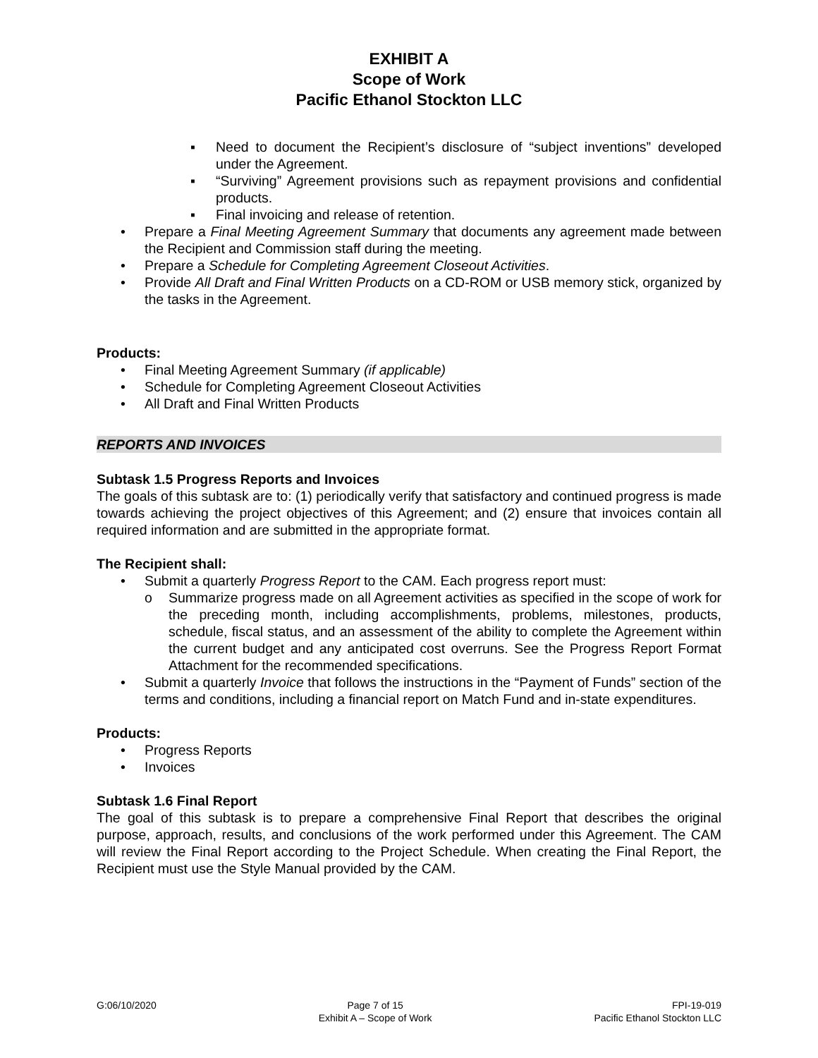EXHIBIT A
Scope of Work
Pacific Ethanol Stockton LLC
▪ Need to document the Recipient’s disclosure of “subject inventions” developed under the Agreement.
▪ “Surviving” Agreement provisions such as repayment provisions and confidential products.
▪ Final invoicing and release of retention.
• Prepare a Final Meeting Agreement Summary that documents any agreement made between the Recipient and Commission staff during the meeting.
• Prepare a Schedule for Completing Agreement Closeout Activities.
• Provide All Draft and Final Written Products on a CD-ROM or USB memory stick, organized by the tasks in the Agreement.
Products:
• Final Meeting Agreement Summary (if applicable)
• Schedule for Completing Agreement Closeout Activities
• All Draft and Final Written Products
REPORTS AND INVOICES
Subtask 1.5 Progress Reports and Invoices
The goals of this subtask are to: (1) periodically verify that satisfactory and continued progress is made towards achieving the project objectives of this Agreement; and (2) ensure that invoices contain all required information and are submitted in the appropriate format.
The Recipient shall:
• Submit a quarterly Progress Report to the CAM. Each progress report must:
o Summarize progress made on all Agreement activities as specified in the scope of work for the preceding month, including accomplishments, problems, milestones, products, schedule, fiscal status, and an assessment of the ability to complete the Agreement within the current budget and any anticipated cost overruns. See the Progress Report Format Attachment for the recommended specifications.
• Submit a quarterly Invoice that follows the instructions in the “Payment of Funds” section of the terms and conditions, including a financial report on Match Fund and in-state expenditures.
Products:
• Progress Reports
• Invoices
Subtask 1.6 Final Report
The goal of this subtask is to prepare a comprehensive Final Report that describes the original purpose, approach, results, and conclusions of the work performed under this Agreement. The CAM will review the Final Report according to the Project Schedule. When creating the Final Report, the Recipient must use the Style Manual provided by the CAM.
G:06/10/2020 Page 7 of 15
Exhibit A – Scope of Work
FPI-19-019
Pacific Ethanol Stockton LLC